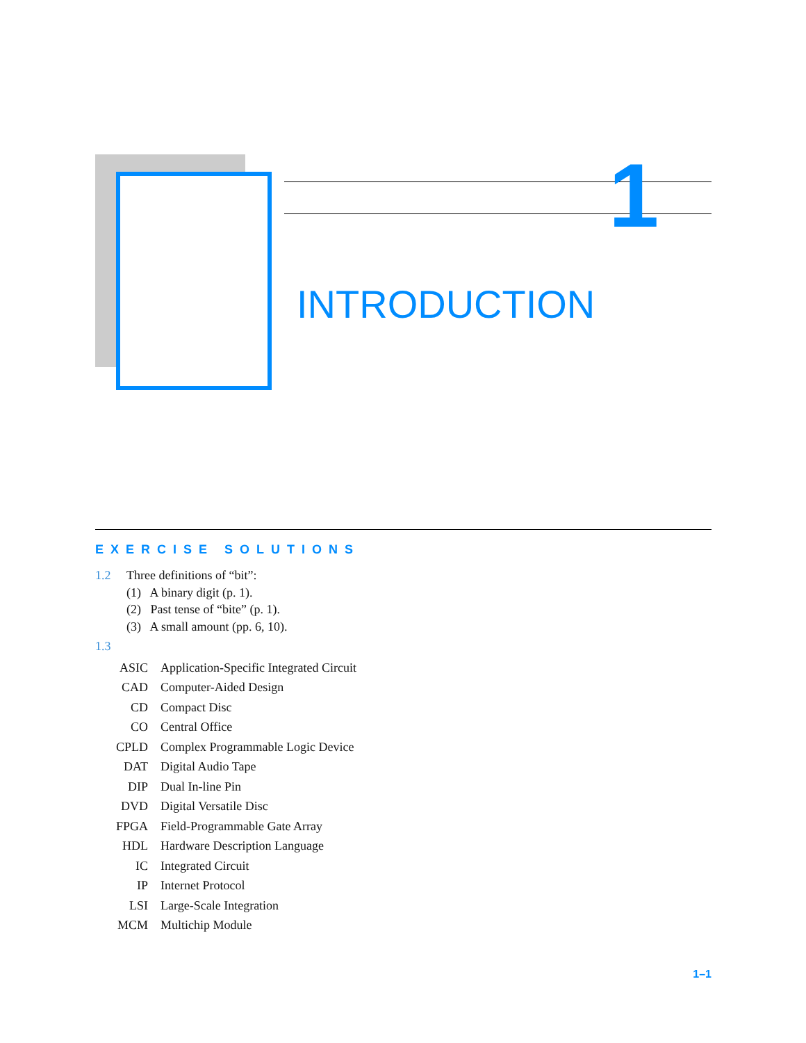1
INTRODUCTION
EXERCISE SOLUTIONS
1.2 Three definitions of “bit”:
(1) A binary digit (p. 1).
(2) Past tense of “bite” (p. 1).
(3) A small amount (pp. 6, 10).
1.3
| ASIC | Application-Specific Integrated Circuit |
| CAD | Computer-Aided Design |
| CD | Compact Disc |
| CO | Central Office |
| CPLD | Complex Programmable Logic Device |
| DAT | Digital Audio Tape |
| DIP | Dual In-line Pin |
| DVD | Digital Versatile Disc |
| FPGA | Field-Programmable Gate Array |
| HDL | Hardware Description Language |
| IC | Integrated Circuit |
| IP | Internet Protocol |
| LSI | Large-Scale Integration |
| MCM | Multichip Module |
1–1